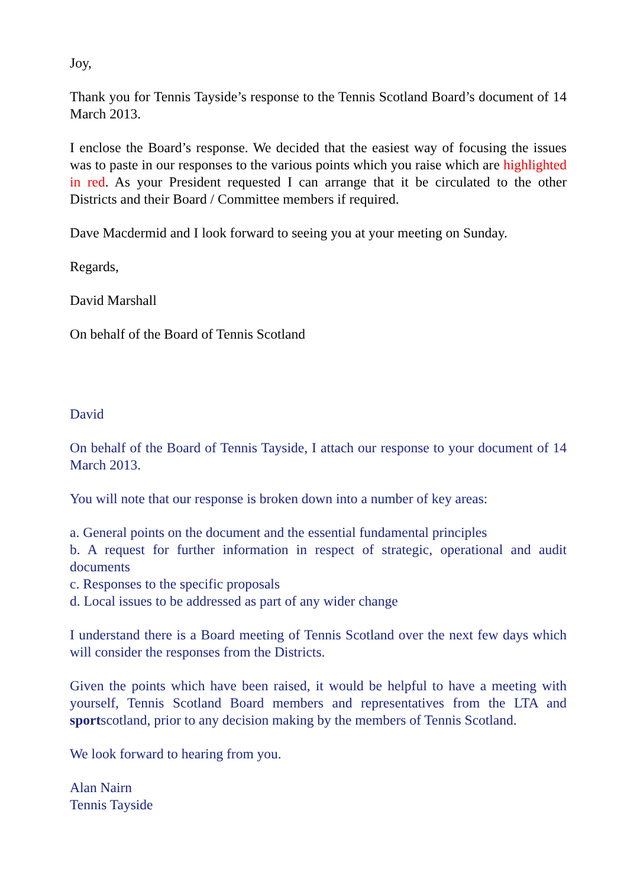Joy,
Thank you for Tennis Tayside’s response to the Tennis Scotland Board’s document of 14 March 2013.
I enclose the Board’s response. We decided that the easiest way of focusing the issues was to paste in our responses to the various points which you raise which are highlighted in red. As your President requested I can arrange that it be circulated to the other Districts and their Board / Committee members if required.
Dave Macdermid and I look forward to seeing you at your meeting on Sunday.
Regards,
David Marshall
On behalf of the Board of Tennis Scotland
David
On behalf of the Board of Tennis Tayside, I attach our response to your document of 14 March 2013.
You will note that our response is broken down into a number of key areas:
a. General points on the document and the essential fundamental principles
b. A request for further information in respect of strategic, operational and audit documents
c. Responses to the specific proposals
d. Local issues to be addressed as part of any wider change
I understand there is a Board meeting of Tennis Scotland over the next few days which will consider the responses from the Districts.
Given the points which have been raised, it would be helpful to have a meeting with yourself, Tennis Scotland Board members and representatives from the LTA and sportscotland, prior to any decision making by the members of Tennis Scotland.
We look forward to hearing from you.
Alan Nairn
Tennis Tayside